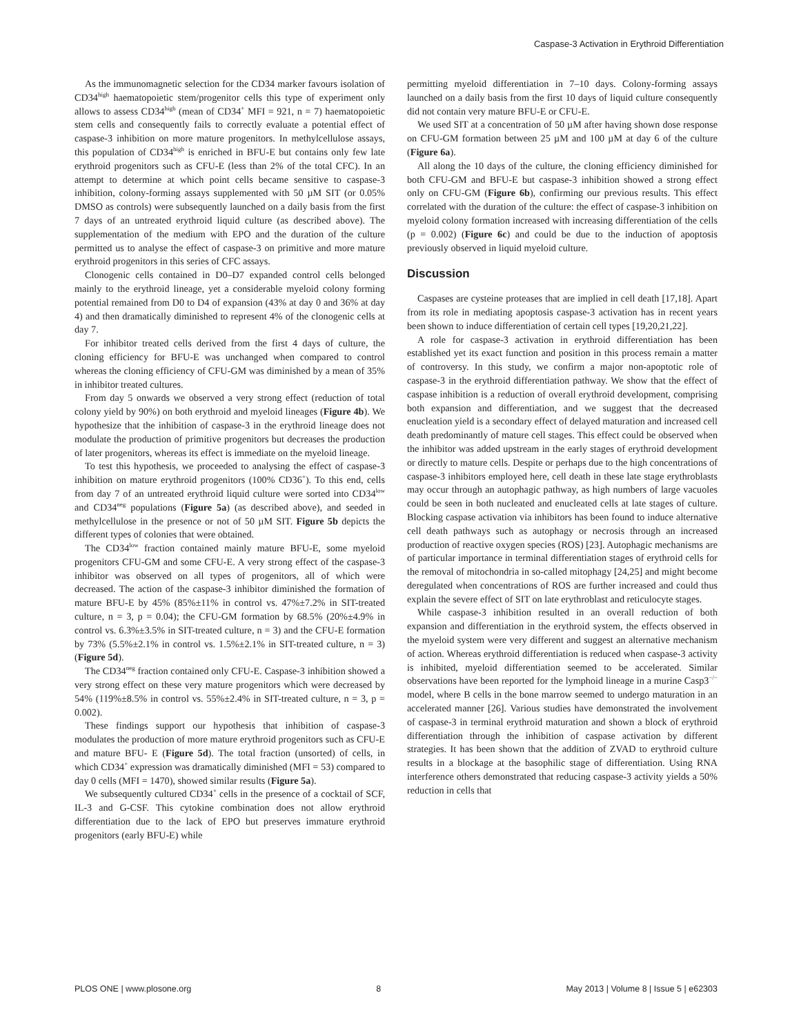Caspase-3 Activation in Erythroid Differentiation
As the immunomagnetic selection for the CD34 marker favours isolation of CD34<sup>high</sup> haematopoietic stem/progenitor cells this type of experiment only allows to assess CD34<sup>high</sup> (mean of CD34<sup>+</sup> MFI = 921, n = 7) haematopoietic stem cells and consequently fails to correctly evaluate a potential effect of caspase-3 inhibition on more mature progenitors. In methylcellulose assays, this population of CD34<sup>high</sup> is enriched in BFU-E but contains only few late erythroid progenitors such as CFU-E (less than 2% of the total CFC). In an attempt to determine at which point cells became sensitive to caspase-3 inhibition, colony-forming assays supplemented with 50 µM SIT (or 0.05% DMSO as controls) were subsequently launched on a daily basis from the first 7 days of an untreated erythroid liquid culture (as described above). The supplementation of the medium with EPO and the duration of the culture permitted us to analyse the effect of caspase-3 on primitive and more mature erythroid progenitors in this series of CFC assays.
Clonogenic cells contained in D0–D7 expanded control cells belonged mainly to the erythroid lineage, yet a considerable myeloid colony forming potential remained from D0 to D4 of expansion (43% at day 0 and 36% at day 4) and then dramatically diminished to represent 4% of the clonogenic cells at day 7.
For inhibitor treated cells derived from the first 4 days of culture, the cloning efficiency for BFU-E was unchanged when compared to control whereas the cloning efficiency of CFU-GM was diminished by a mean of 35% in inhibitor treated cultures.
From day 5 onwards we observed a very strong effect (reduction of total colony yield by 90%) on both erythroid and myeloid lineages (Figure 4b). We hypothesize that the inhibition of caspase-3 in the erythroid lineage does not modulate the production of primitive progenitors but decreases the production of later progenitors, whereas its effect is immediate on the myeloid lineage.
To test this hypothesis, we proceeded to analysing the effect of caspase-3 inhibition on mature erythroid progenitors (100% CD36<sup>+</sup>). To this end, cells from day 7 of an untreated erythroid liquid culture were sorted into CD34<sup>low</sup> and CD34<sup>neg</sup> populations (Figure 5a) (as described above), and seeded in methylcellulose in the presence or not of 50 µM SIT. Figure 5b depicts the different types of colonies that were obtained.
The CD34<sup>low</sup> fraction contained mainly mature BFU-E, some myeloid progenitors CFU-GM and some CFU-E. A very strong effect of the caspase-3 inhibitor was observed on all types of progenitors, all of which were decreased. The action of the caspase-3 inhibitor diminished the formation of mature BFU-E by 45% (85%±11% in control vs. 47%±7.2% in SIT-treated culture, n = 3, p = 0.04); the CFU-GM formation by 68.5% (20%±4.9% in control vs. 6.3%±3.5% in SIT-treated culture, n = 3) and the CFU-E formation by 73% (5.5%±2.1% in control vs. 1.5%±2.1% in SIT-treated culture, n = 3) (Figure 5d).
The CD34<sup>neg</sup> fraction contained only CFU-E. Caspase-3 inhibition showed a very strong effect on these very mature progenitors which were decreased by 54% (119%±8.5% in control vs. 55%±2.4% in SIT-treated culture, n = 3, p = 0.002).
These findings support our hypothesis that inhibition of caspase-3 modulates the production of more mature erythroid progenitors such as CFU-E and mature BFU- E (Figure 5d). The total fraction (unsorted) of cells, in which CD34<sup>+</sup> expression was dramatically diminished (MFI = 53) compared to day 0 cells (MFI = 1470), showed similar results (Figure 5a).
We subsequently cultured CD34<sup>+</sup> cells in the presence of a cocktail of SCF, IL-3 and G-CSF. This cytokine combination does not allow erythroid differentiation due to the lack of EPO but preserves immature erythroid progenitors (early BFU-E) while
permitting myeloid differentiation in 7–10 days. Colony-forming assays launched on a daily basis from the first 10 days of liquid culture consequently did not contain very mature BFU-E or CFU-E.
We used SIT at a concentration of 50 µM after having shown dose response on CFU-GM formation between 25 µM and 100 µM at day 6 of the culture (Figure 6a).
All along the 10 days of the culture, the cloning efficiency diminished for both CFU-GM and BFU-E but caspase-3 inhibition showed a strong effect only on CFU-GM (Figure 6b), confirming our previous results. This effect correlated with the duration of the culture: the effect of caspase-3 inhibition on myeloid colony formation increased with increasing differentiation of the cells (p = 0.002) (Figure 6c) and could be due to the induction of apoptosis previously observed in liquid myeloid culture.
Discussion
Caspases are cysteine proteases that are implied in cell death [17,18]. Apart from its role in mediating apoptosis caspase-3 activation has in recent years been shown to induce differentiation of certain cell types [19,20,21,22].
A role for caspase-3 activation in erythroid differentiation has been established yet its exact function and position in this process remain a matter of controversy. In this study, we confirm a major non-apoptotic role of caspase-3 in the erythroid differentiation pathway. We show that the effect of caspase inhibition is a reduction of overall erythroid development, comprising both expansion and differentiation, and we suggest that the decreased enucleation yield is a secondary effect of delayed maturation and increased cell death predominantly of mature cell stages. This effect could be observed when the inhibitor was added upstream in the early stages of erythroid development or directly to mature cells. Despite or perhaps due to the high concentrations of caspase-3 inhibitors employed here, cell death in these late stage erythroblasts may occur through an autophagic pathway, as high numbers of large vacuoles could be seen in both nucleated and enucleated cells at late stages of culture. Blocking caspase activation via inhibitors has been found to induce alternative cell death pathways such as autophagy or necrosis through an increased production of reactive oxygen species (ROS) [23]. Autophagic mechanisms are of particular importance in terminal differentiation stages of erythroid cells for the removal of mitochondria in so-called mitophagy [24,25] and might become deregulated when concentrations of ROS are further increased and could thus explain the severe effect of SIT on late erythroblast and reticulocyte stages.
While caspase-3 inhibition resulted in an overall reduction of both expansion and differentiation in the erythroid system, the effects observed in the myeloid system were very different and suggest an alternative mechanism of action. Whereas erythroid differentiation is reduced when caspase-3 activity is inhibited, myeloid differentiation seemed to be accelerated. Similar observations have been reported for the lymphoid lineage in a murine Casp3<sup>−/−</sup> model, where B cells in the bone marrow seemed to undergo maturation in an accelerated manner [26]. Various studies have demonstrated the involvement of caspase-3 in terminal erythroid maturation and shown a block of erythroid differentiation through the inhibition of caspase activation by different strategies. It has been shown that the addition of ZVAD to erythroid culture results in a blockage at the basophilic stage of differentiation. Using RNA interference others demonstrated that reducing caspase-3 activity yields a 50% reduction in cells that
PLOS ONE | www.plosone.org 8 May 2013 | Volume 8 | Issue 5 | e62303